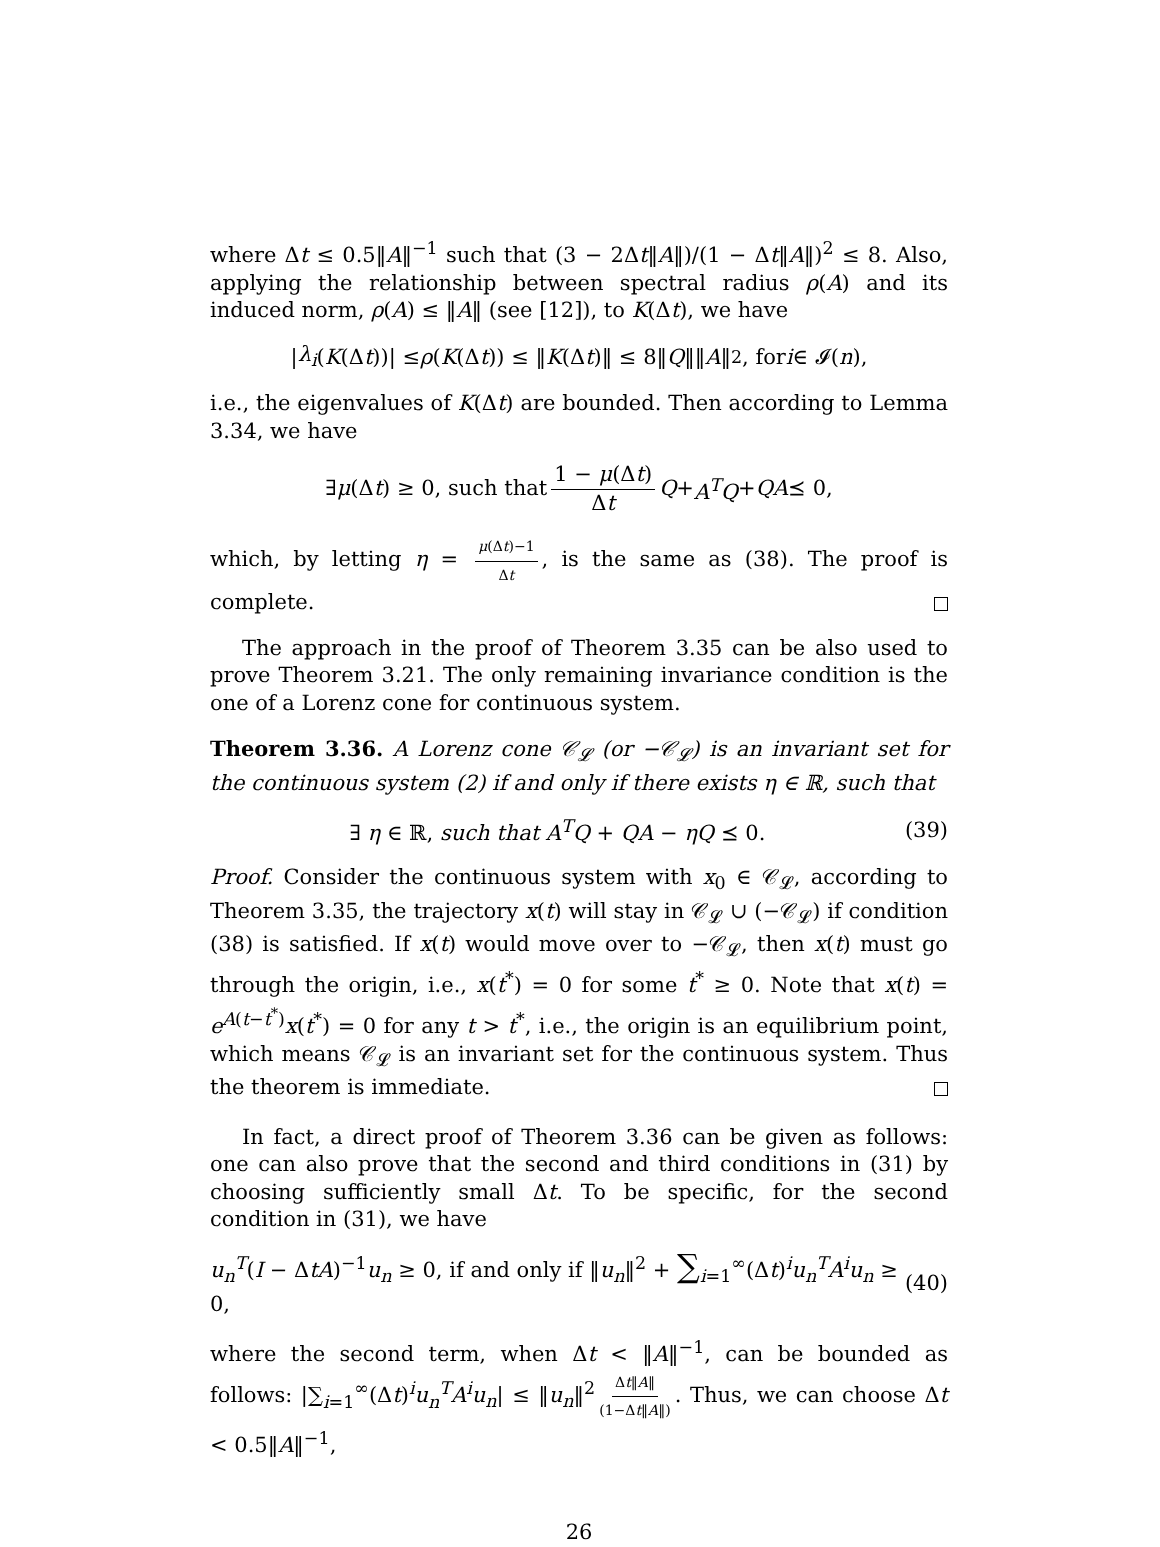where Δt ≤ 0.5‖A‖<sup>−1</sup> such that (3 − 2Δt‖A‖)/(1 − Δt‖A‖)<sup>2</sup> ≤ 8. Also, applying the relationship between spectral radius ρ(A) and its induced norm, ρ(A) ≤ ‖A‖ (see [12]), to K(Δt), we have
| λ<sub>i</sub> (K (Δ t))| ≤ ρ (K (Δ t)) ≤ ‖ K (Δ t)‖ ≤ 8‖ Q ‖‖ A ‖<sup>2</sup>, for i ∈ 𝓘(n),
i.e., the eigenvalues of K(Δt) are bounded. Then according to Lemma 3.34, we have
∃ μ (Δ t) ≥ 0, such that 1 − μ(Δt) Δt Q + A<sup>T</sup>Q + QA ⪯ 0,
which, by letting η = μ(Δt)−1 Δt, is the same as (38). The proof is complete.
The approach in the proof of Theorem 3.35 can be also used to prove Theorem 3.21. The only remaining invariance condition is the one of a Lorenz cone for continuous system.
Theorem 3.36. A Lorenz cone 𝒞<sub>𝓛</sub> (or −𝒞<sub>𝓛</sub>) is an invariant set for the continuous system (2) if and only if there exists η ∈ ℝ, such that
∃ η ∈ ℝ, such that A<sup>T</sup>Q + QA − ηQ ⪯ 0. (39)
Proof. Consider the continuous system with x<sub>0</sub> ∈ 𝒞<sub>𝓛</sub>, according to Theorem 3.35, the trajectory x(t) will stay in 𝒞<sub>𝓛</sub> ∪ (−𝒞<sub>𝓛</sub>) if condition (38) is satisfied. If x(t) would move over to −𝒞<sub>𝓛</sub>, then x(t) must go through the origin, i.e., x(t<sup>*</sup>) = 0 for some t<sup>*</sup> ≥ 0. Note that x(t) = e<sup>A(t−t<sup>*</sup>)</sup>x(t<sup>*</sup>) = 0 for any t > t<sup>*</sup>, i.e., the origin is an equilibrium point, which means 𝒞<sub>𝓛</sub> is an invariant set for the continuous system. Thus the theorem is immediate.
In fact, a direct proof of Theorem 3.36 can be given as follows: one can also prove that the second and third conditions in (31) by choosing sufficiently small Δt. To be specific, for the second condition in (31), we have
u<sub>n</sub><sup>T</sup>(I − ΔtA)<sup>−1</sup>u<sub>n</sub> ≥ 0, if and only if ‖u<sub>n</sub>‖<sup>2</sup> + ∑<sub>i=1</sub><sup>∞</sup>(Δt)<sup>i</sup>u<sub>n</sub><sup>T</sup>A<sup>i</sup>u<sub>n</sub> ≥ 0, (40)
where the second term, when Δt < ‖A‖<sup>−1</sup>, can be bounded as follows: |∑<sub>i=1</sub><sup>∞</sup>(Δt)<sup>i</sup>u<sub>n</sub><sup>T</sup>A<sup>i</sup>u<sub>n</sub>| ≤ ‖u<sub>n</sub>‖<sup>2</sup> Δt‖A‖ (1−Δt‖A‖). Thus, we can choose Δt < 0.5‖A‖<sup>−1</sup>,
26